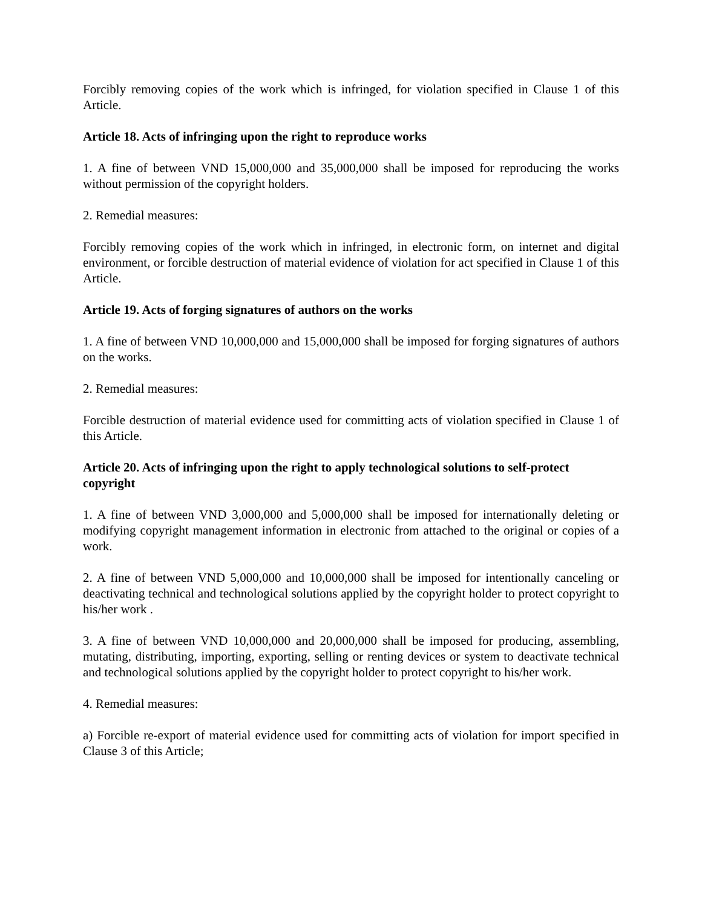Forcibly removing copies of the work which is infringed, for violation specified in Clause 1 of this Article.
Article 18. Acts of infringing upon the right to reproduce works
1. A fine of between VND 15,000,000 and 35,000,000 shall be imposed for reproducing the works without permission of the copyright holders.
2. Remedial measures:
Forcibly removing copies of the work which in infringed, in electronic form, on internet and digital environment, or forcible destruction of material evidence of violation for act specified in Clause 1 of this Article.
Article 19. Acts of forging signatures of authors on the works
1. A fine of between VND 10,000,000 and 15,000,000 shall be imposed for forging signatures of authors on the works.
2. Remedial measures:
Forcible destruction of material evidence used for committing acts of violation specified in Clause 1 of this Article.
Article 20. Acts of infringing upon the right to apply technological solutions to self-protect copyright
1. A fine of between VND 3,000,000 and 5,000,000 shall be imposed for internationally deleting or modifying copyright management information in electronic from attached to the original or copies of a work.
2. A fine of between VND 5,000,000 and 10,000,000 shall be imposed for intentionally canceling or deactivating technical and technological solutions applied by the copyright holder to protect copyright to his/her work .
3. A fine of between VND 10,000,000 and 20,000,000 shall be imposed for producing, assembling, mutating, distributing, importing, exporting, selling or renting devices or system to deactivate technical and technological solutions applied by the copyright holder to protect copyright to his/her work.
4. Remedial measures:
a) Forcible re-export of material evidence used for committing acts of violation for import specified in Clause 3 of this Article;